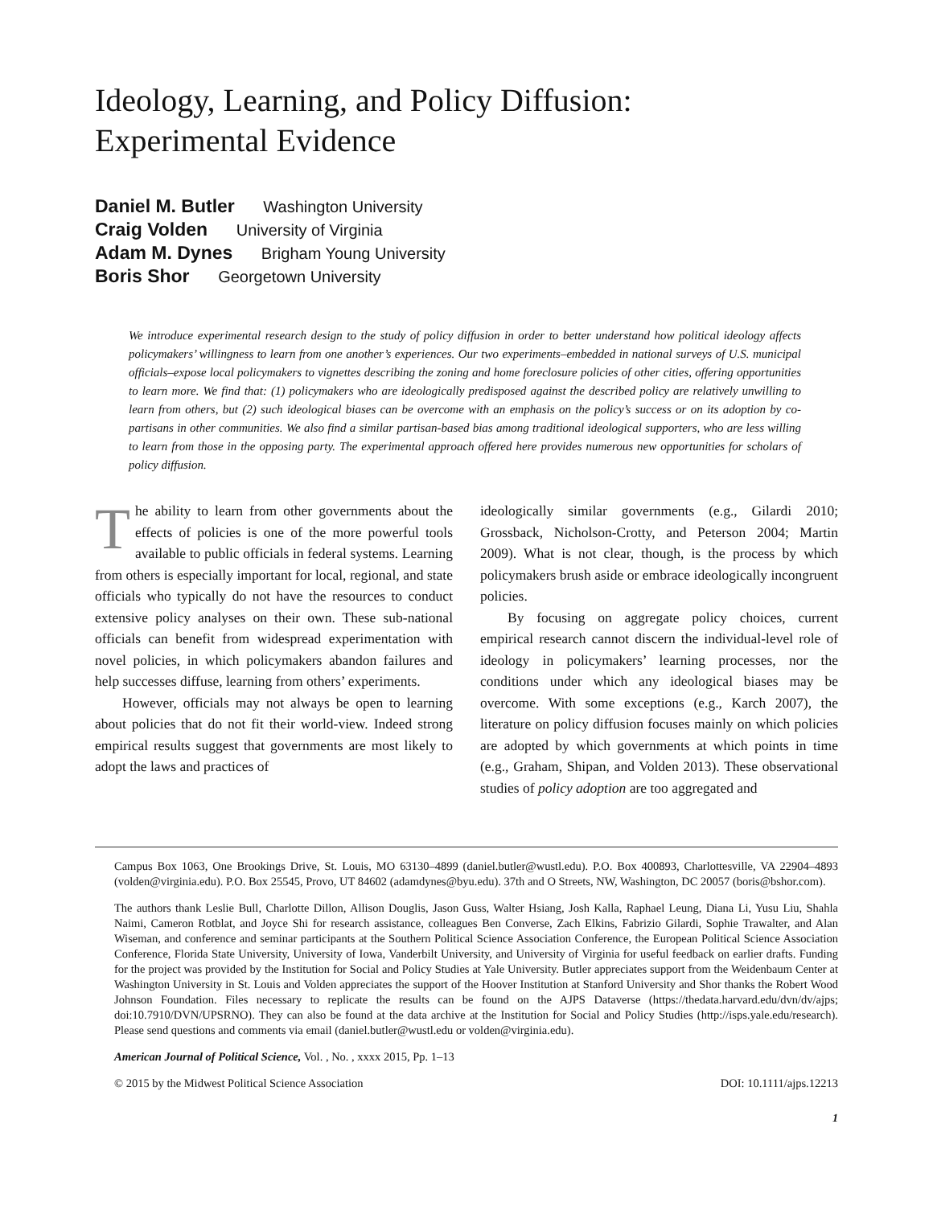Ideology, Learning, and Policy Diffusion:
Experimental Evidence
Daniel M. Butler Washington University
Craig Volden University of Virginia
Adam M. Dynes Brigham Young University
Boris Shor Georgetown University
We introduce experimental research design to the study of policy diffusion in order to better understand how political ideology affects policymakers’ willingness to learn from one another’s experiences. Our two experiments–embedded in national surveys of U.S. municipal officials–expose local policymakers to vignettes describing the zoning and home foreclosure policies of other cities, offering opportunities to learn more. We find that: (1) policymakers who are ideologically predisposed against the described policy are relatively unwilling to learn from others, but (2) such ideological biases can be overcome with an emphasis on the policy’s success or on its adoption by co-partisans in other communities. We also find a similar partisan-based bias among traditional ideological supporters, who are less willing to learn from those in the opposing party. The experimental approach offered here provides numerous new opportunities for scholars of policy diffusion.
The ability to learn from other governments about the effects of policies is one of the more powerful tools available to public officials in federal systems. Learning from others is especially important for local, regional, and state officials who typically do not have the resources to conduct extensive policy analyses on their own. These sub-national officials can benefit from widespread experimentation with novel policies, in which policymakers abandon failures and help successes diffuse, learning from others’ experiments.
However, officials may not always be open to learning about policies that do not fit their world-view. Indeed strong empirical results suggest that governments are most likely to adopt the laws and practices of
ideologically similar governments (e.g., Gilardi 2010; Grossback, Nicholson-Crotty, and Peterson 2004; Martin 2009). What is not clear, though, is the process by which policymakers brush aside or embrace ideologically incongruent policies.
By focusing on aggregate policy choices, current empirical research cannot discern the individual-level role of ideology in policymakers’ learning processes, nor the conditions under which any ideological biases may be overcome. With some exceptions (e.g., Karch 2007), the literature on policy diffusion focuses mainly on which policies are adopted by which governments at which points in time (e.g., Graham, Shipan, and Volden 2013). These observational studies of policy adoption are too aggregated and
Campus Box 1063, One Brookings Drive, St. Louis, MO 63130–4899 (daniel.butler@wustl.edu). P.O. Box 400893, Charlottesville, VA 22904–4893 (volden@virginia.edu). P.O. Box 25545, Provo, UT 84602 (adamdynes@byu.edu). 37th and O Streets, NW, Washington, DC 20057 (boris@bshor.com).
The authors thank Leslie Bull, Charlotte Dillon, Allison Douglis, Jason Guss, Walter Hsiang, Josh Kalla, Raphael Leung, Diana Li, Yusu Liu, Shahla Naimi, Cameron Rotblat, and Joyce Shi for research assistance, colleagues Ben Converse, Zach Elkins, Fabrizio Gilardi, Sophie Trawalter, and Alan Wiseman, and conference and seminar participants at the Southern Political Science Association Conference, the European Political Science Association Conference, Florida State University, University of Iowa, Vanderbilt University, and University of Virginia for useful feedback on earlier drafts. Funding for the project was provided by the Institution for Social and Policy Studies at Yale University. Butler appreciates support from the Weidenbaum Center at Washington University in St. Louis and Volden appreciates the support of the Hoover Institution at Stanford University and Shor thanks the Robert Wood Johnson Foundation. Files necessary to replicate the results can be found on the AJPS Dataverse (https://thedata.harvard.edu/dvn/dv/ajps; doi:10.7910/DVN/UPSRNO). They can also be found at the data archive at the Institution for Social and Policy Studies (http://isps.yale.edu/research). Please send questions and comments via email (daniel.butler@wustl.edu or volden@virginia.edu).
American Journal of Political Science, Vol. , No. , xxxx 2015, Pp. 1–13
© 2015 by the Midwest Political Science Association DOI: 10.1111/ajps.12213
1